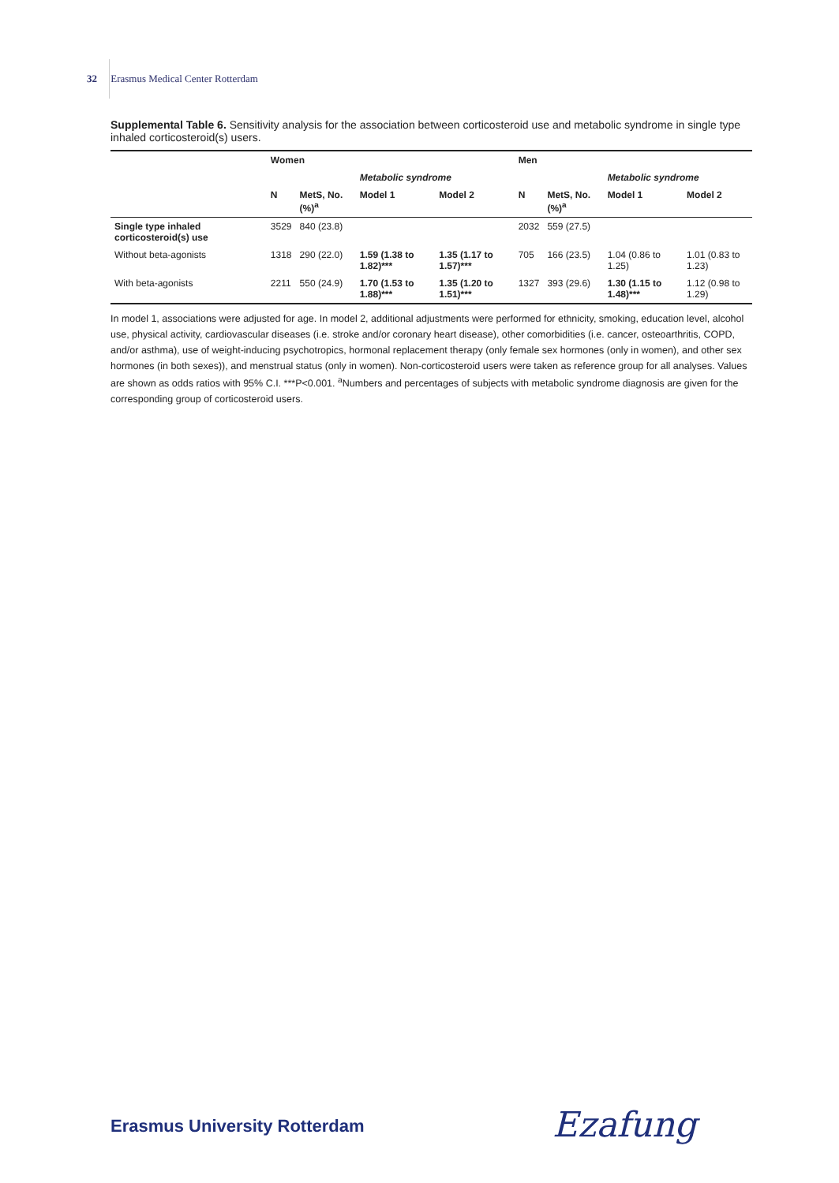32 Erasmus Medical Center Rotterdam
Supplemental Table 6. Sensitivity analysis for the association between corticosteroid use and metabolic syndrome in single type inhaled corticosteroid(s) users.
| | Women | | | | Men | | | |
| --- | --- | --- | --- | --- | --- | --- | --- | --- |
| | | | Metabolic syndrome | | | | Metabolic syndrome | |
| | N | MetS, No. (%)<sup>a</sup> | Model 1 | Model 2 | N | MetS, No. (%)<sup>a</sup> | Model 1 | Model 2 |
| Single type inhaled corticosteroid(s) use | 3529 | 840 (23.8) | | | 2032 | 559 (27.5) | | |
| Without beta-agonists | 1318 | 290 (22.0) | 1.59 (1.38 to 1.82)*** | 1.35 (1.17 to 1.57)*** | 705 | 166 (23.5) | 1.04 (0.86 to 1.25) | 1.01 (0.83 to 1.23) |
| With beta-agonists | 2211 | 550 (24.9) | 1.70 (1.53 to 1.88)*** | 1.35 (1.20 to 1.51)*** | 1327 | 393 (29.6) | 1.30 (1.15 to 1.48)*** | 1.12 (0.98 to 1.29) |
In model 1, associations were adjusted for age. In model 2, additional adjustments were performed for ethnicity, smoking, education level, alcohol use, physical activity, cardiovascular diseases (i.e. stroke and/or coronary heart disease), other comorbidities (i.e. cancer, osteoarthritis, COPD, and/or asthma), use of weight-inducing psychotropics, hormonal replacement therapy (only female sex hormones (only in women), and other sex hormones (in both sexes)), and menstrual status (only in women). Non-corticosteroid users were taken as reference group for all analyses. Values are shown as odds ratios with 95% C.I. ***P<0.001. <sup>a</sup>Numbers and percentages of subjects with metabolic syndrome diagnosis are given for the corresponding group of corticosteroid users.
Erasmus University Rotterdam Ezafung